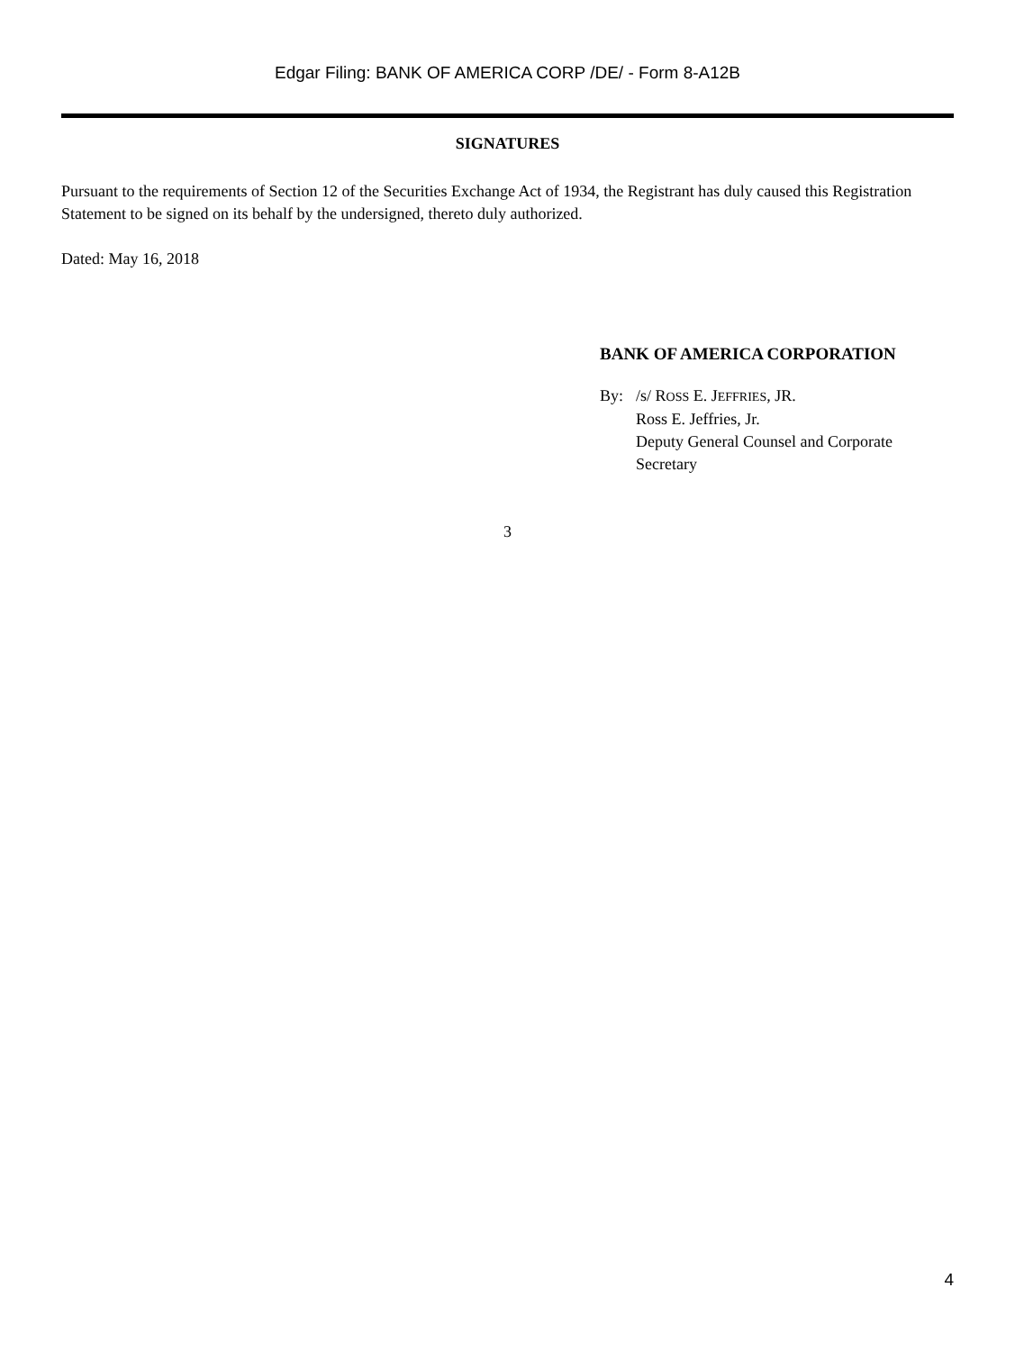Edgar Filing: BANK OF AMERICA CORP /DE/ - Form 8-A12B
SIGNATURES
Pursuant to the requirements of Section 12 of the Securities Exchange Act of 1934, the Registrant has duly caused this Registration Statement to be signed on its behalf by the undersigned, thereto duly authorized.
Dated: May 16, 2018
BANK OF AMERICA CORPORATION
By: /s/ ROSS E. JEFFRIES, JR.
Ross E. Jeffries, Jr.
Deputy General Counsel and Corporate
Secretary
3
4